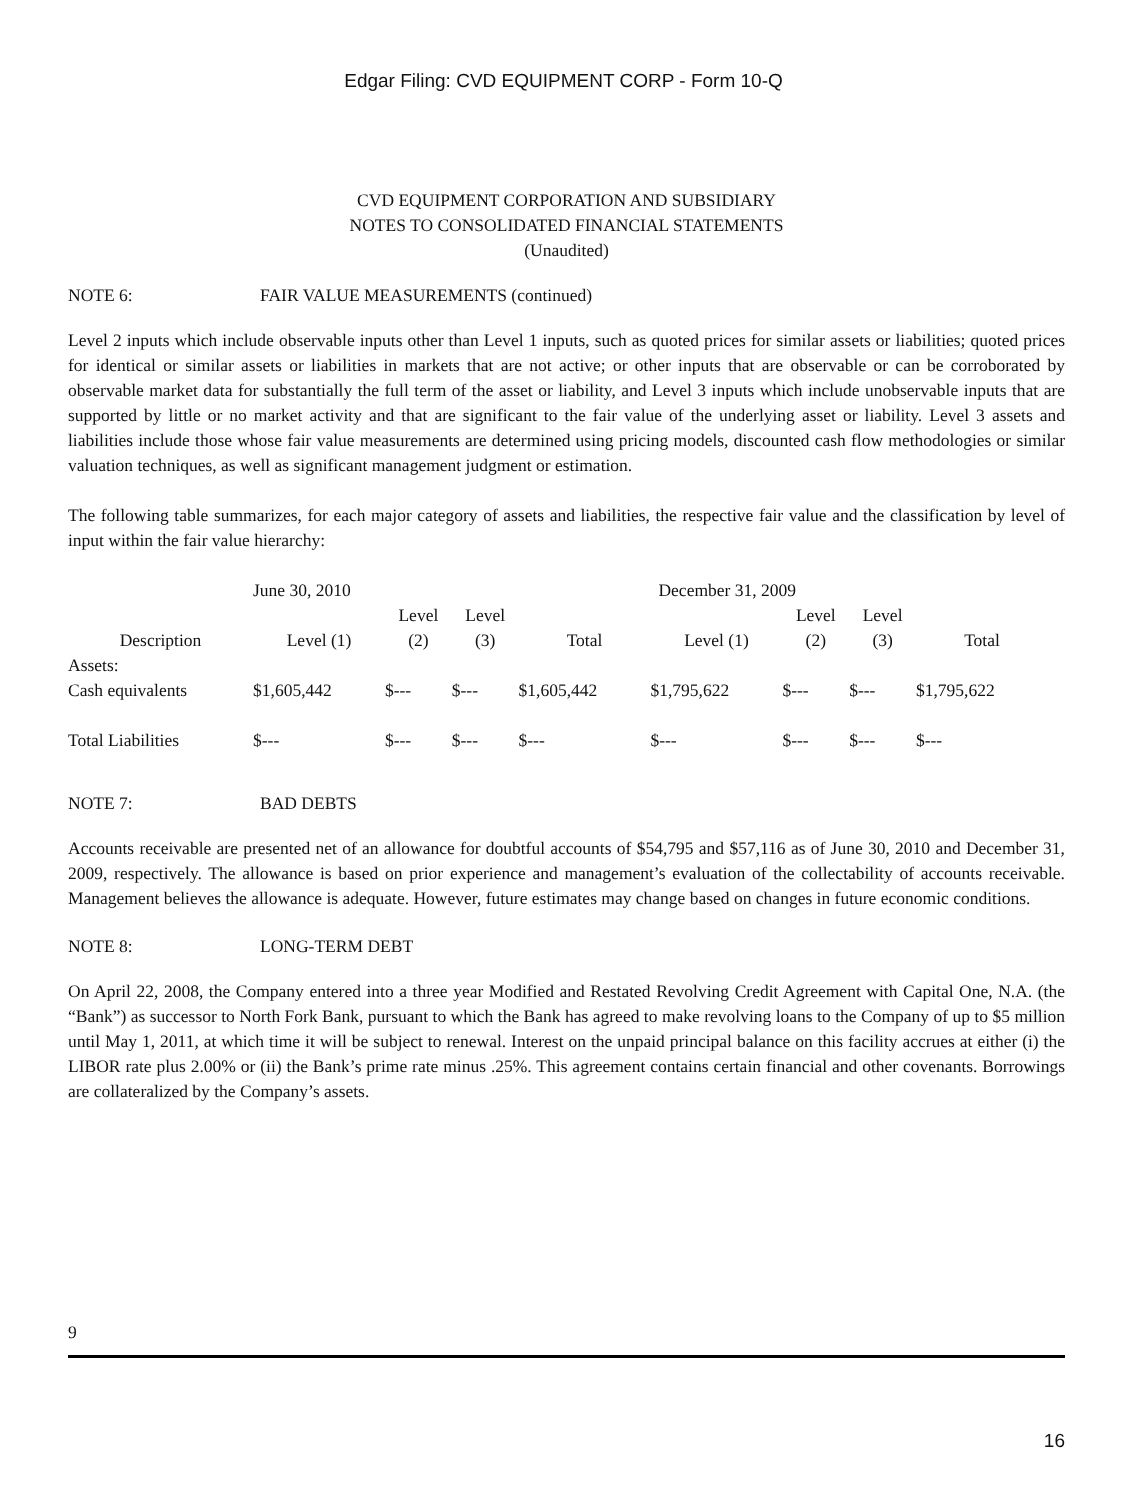Edgar Filing: CVD EQUIPMENT CORP - Form 10-Q
CVD EQUIPMENT CORPORATION AND SUBSIDIARY
NOTES TO CONSOLIDATED FINANCIAL STATEMENTS
(Unaudited)
NOTE 6: FAIR VALUE MEASUREMENTS (continued)
Level 2 inputs which include observable inputs other than Level 1 inputs, such as quoted prices for similar assets or liabilities; quoted prices for identical or similar assets or liabilities in markets that are not active; or other inputs that are observable or can be corroborated by observable market data for substantially the full term of the asset or liability, and Level 3 inputs which include unobservable inputs that are supported by little or no market activity and that are significant to the fair value of the underlying asset or liability. Level 3 assets and liabilities include those whose fair value measurements are determined using pricing models, discounted cash flow methodologies or similar valuation techniques, as well as significant management judgment or estimation.
The following table summarizes, for each major category of assets and liabilities, the respective fair value and the classification by level of input within the fair value hierarchy:
| | June 30, 2010 | | | | December 31, 2009 | | | |
| --- | --- | --- | --- | --- | --- | --- | --- | --- |
| Description | Level (1) | Level (2) | Level (3) | Total | Level (1) | Level (2) | Level (3) | Total |
| Assets: | | | | | | | | |
| Cash equivalents | $1,605,442 | $--- | $--- | $1,605,442 | $1,795,622 | $--- | $--- | $1,795,622 |
| Total Liabilities | $--- | $--- | $--- | $--- | $--- | $--- | $--- | $--- |
NOTE 7: BAD DEBTS
Accounts receivable are presented net of an allowance for doubtful accounts of $54,795 and $57,116 as of June 30, 2010 and December 31, 2009, respectively. The allowance is based on prior experience and management’s evaluation of the collectability of accounts receivable. Management believes the allowance is adequate. However, future estimates may change based on changes in future economic conditions.
NOTE 8: LONG-TERM DEBT
On April 22, 2008, the Company entered into a three year Modified and Restated Revolving Credit Agreement with Capital One, N.A. (the “Bank”) as successor to North Fork Bank, pursuant to which the Bank has agreed to make revolving loans to the Company of up to $5 million until May 1, 2011, at which time it will be subject to renewal. Interest on the unpaid principal balance on this facility accrues at either (i) the LIBOR rate plus 2.00% or (ii) the Bank’s prime rate minus .25%. This agreement contains certain financial and other covenants. Borrowings are collateralized by the Company’s assets.
9
16